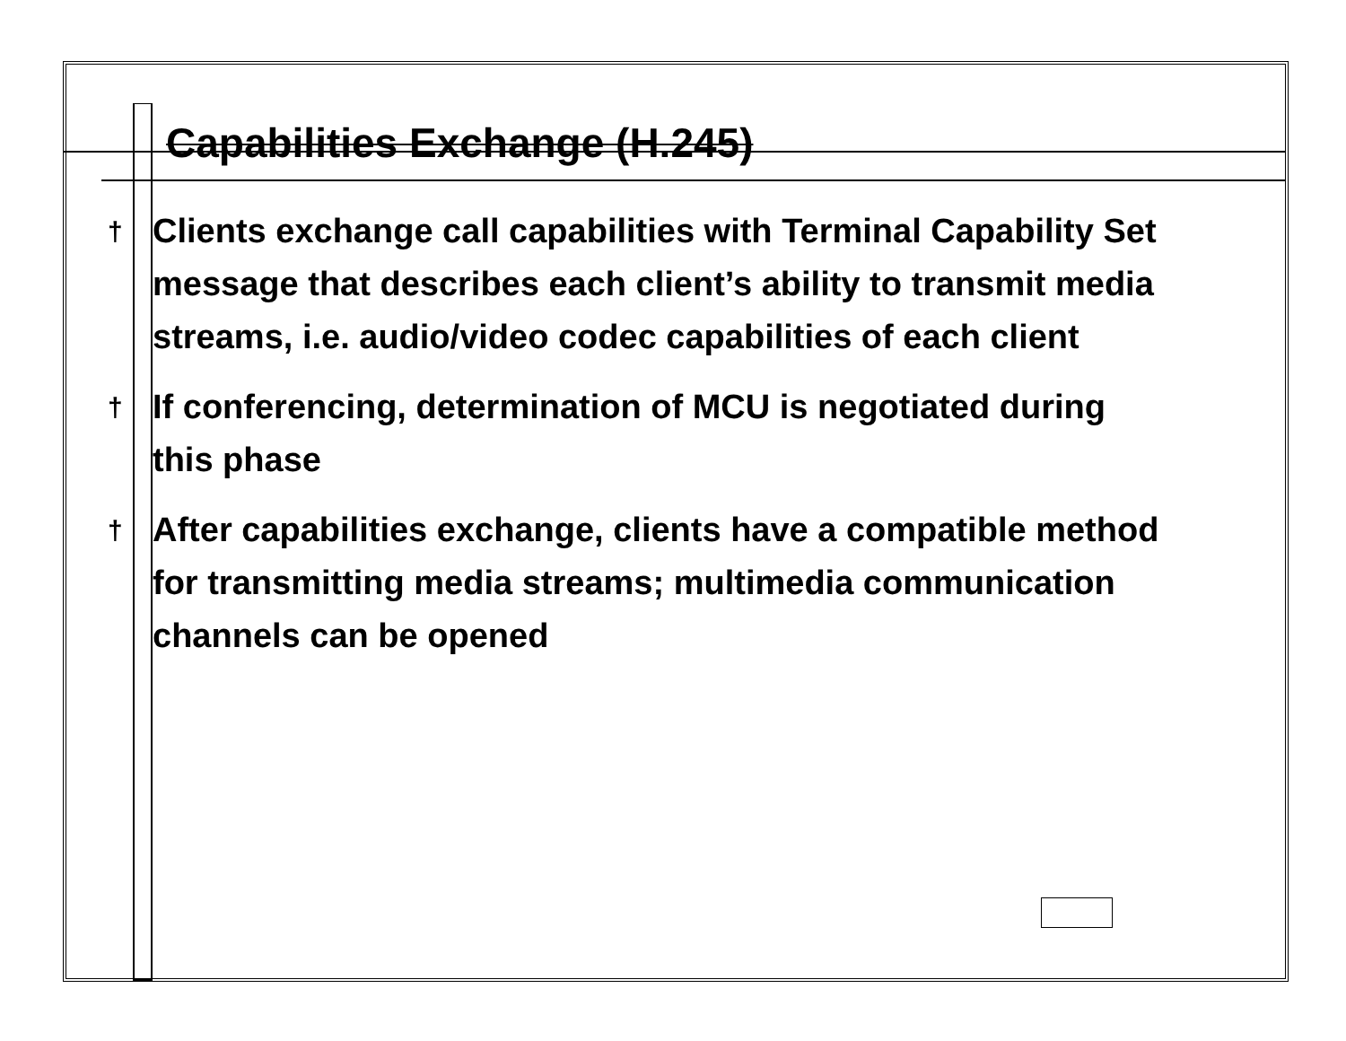Capabilities Exchange (H.245)
† Clients exchange call capabilities with Terminal Capability Set message that describes each client’s ability to transmit media streams, i.e. audio/video codec capabilities of each client
† If conferencing, determination of MCU is negotiated during this phase
† After capabilities exchange, clients have a compatible method for transmitting media streams; multimedia communication channels can be opened